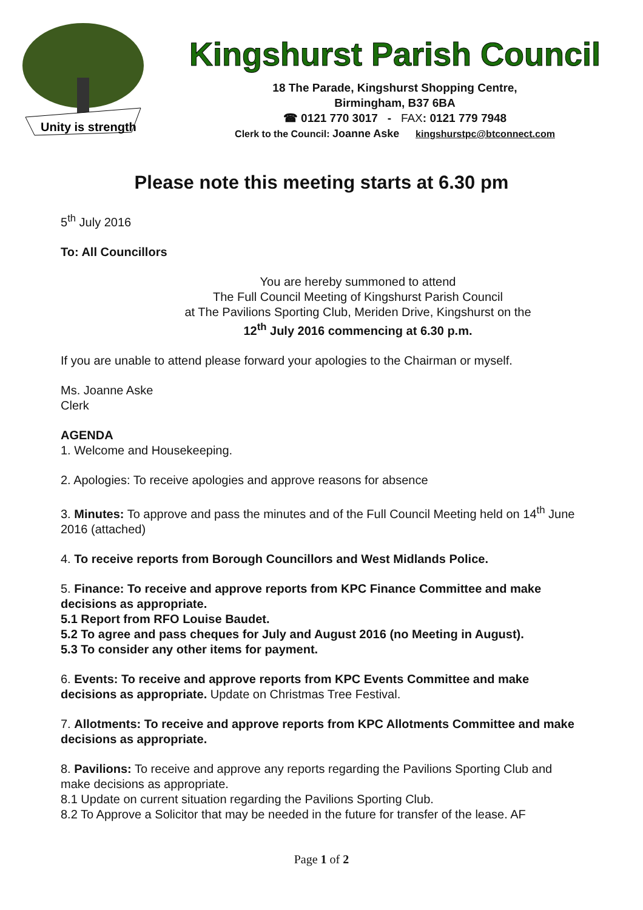Unity is strength
Kingshurst Parish Council
18 The Parade, Kingshurst Shopping Centre,
Birmingham, B37 6BA
☎ 0121 770 3017 - FAX: 0121 779 7948
Clerk to the Council: Joanne Aske kingshurstpc@btconnect.com
Please note this meeting starts at 6.30 pm
5<sup>th</sup> July 2016
To: All Councillors
You are hereby summoned to attend
The Full Council Meeting of Kingshurst Parish Council
at The Pavilions Sporting Club, Meriden Drive, Kingshurst on the
12<sup>th</sup> July 2016 commencing at 6.30 p.m.
If you are unable to attend please forward your apologies to the Chairman or myself.
Ms. Joanne Aske
Clerk
AGENDA
1. Welcome and Housekeeping.
2. Apologies: To receive apologies and approve reasons for absence
3. Minutes: To approve and pass the minutes and of the Full Council Meeting held on 14<sup>th</sup> June 2016 (attached)
4. To receive reports from Borough Councillors and West Midlands Police.
5. Finance: To receive and approve reports from KPC Finance Committee and make decisions as appropriate.
5.1 Report from RFO Louise Baudet.
5.2 To agree and pass cheques for July and August 2016 (no Meeting in August).
5.3 To consider any other items for payment.
6. Events: To receive and approve reports from KPC Events Committee and make decisions as appropriate. Update on Christmas Tree Festival.
7. Allotments: To receive and approve reports from KPC Allotments Committee and make decisions as appropriate.
8. Pavilions: To receive and approve any reports regarding the Pavilions Sporting Club and make decisions as appropriate.
8.1 Update on current situation regarding the Pavilions Sporting Club.
8.2 To Approve a Solicitor that may be needed in the future for transfer of the lease. AF
Page 1 of 2